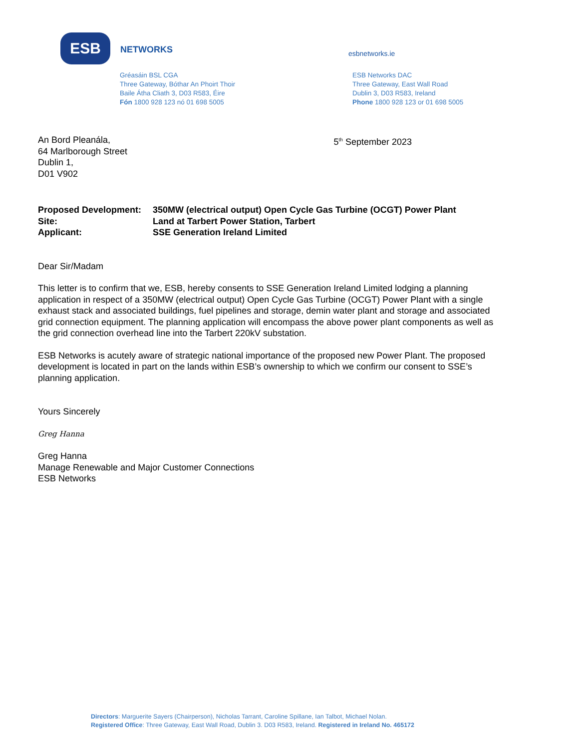ESB
NETWORKS
esbnetworks.ie
Gréasáin BSL CGA
Three Gateway, Bóthar An Phoirt Thoir
Baile Átha Cliath 3, D03 R583, Éire
Fón 1800 928 123 nó 01 698 5005
ESB Networks DAC
Three Gateway, East Wall Road
Dublin 3, D03 R583, Ireland
Phone 1800 928 123 or 01 698 5005
An Bord Pleanála,
64 Marlborough Street
Dublin 1,
D01 V902
5<sup>th</sup> September 2023
| Proposed Development: | 350MW (electrical output) Open Cycle Gas Turbine (OCGT) Power Plant |
| Site: | Land at Tarbert Power Station, Tarbert |
| Applicant: | SSE Generation Ireland Limited |
Dear Sir/Madam
This letter is to confirm that we, ESB, hereby consents to SSE Generation Ireland Limited lodging a planning application in respect of a 350MW (electrical output) Open Cycle Gas Turbine (OCGT) Power Plant with a single exhaust stack and associated buildings, fuel pipelines and storage, demin water plant and storage and associated grid connection equipment. The planning application will encompass the above power plant components as well as the grid connection overhead line into the Tarbert 220kV substation.
ESB Networks is acutely aware of strategic national importance of the proposed new Power Plant. The proposed development is located in part on the lands within ESB’s ownership to which we confirm our consent to SSE’s planning application.
Yours Sincerely
Greg Hanna
Greg Hanna
Manage Renewable and Major Customer Connections
ESB Networks
Directors: Marguerite Sayers (Chairperson), Nicholas Tarrant, Caroline Spillane, Ian Talbot, Michael Nolan.
Registered Office: Three Gateway, East Wall Road, Dublin 3. D03 R583, Ireland. Registered in Ireland No. 465172